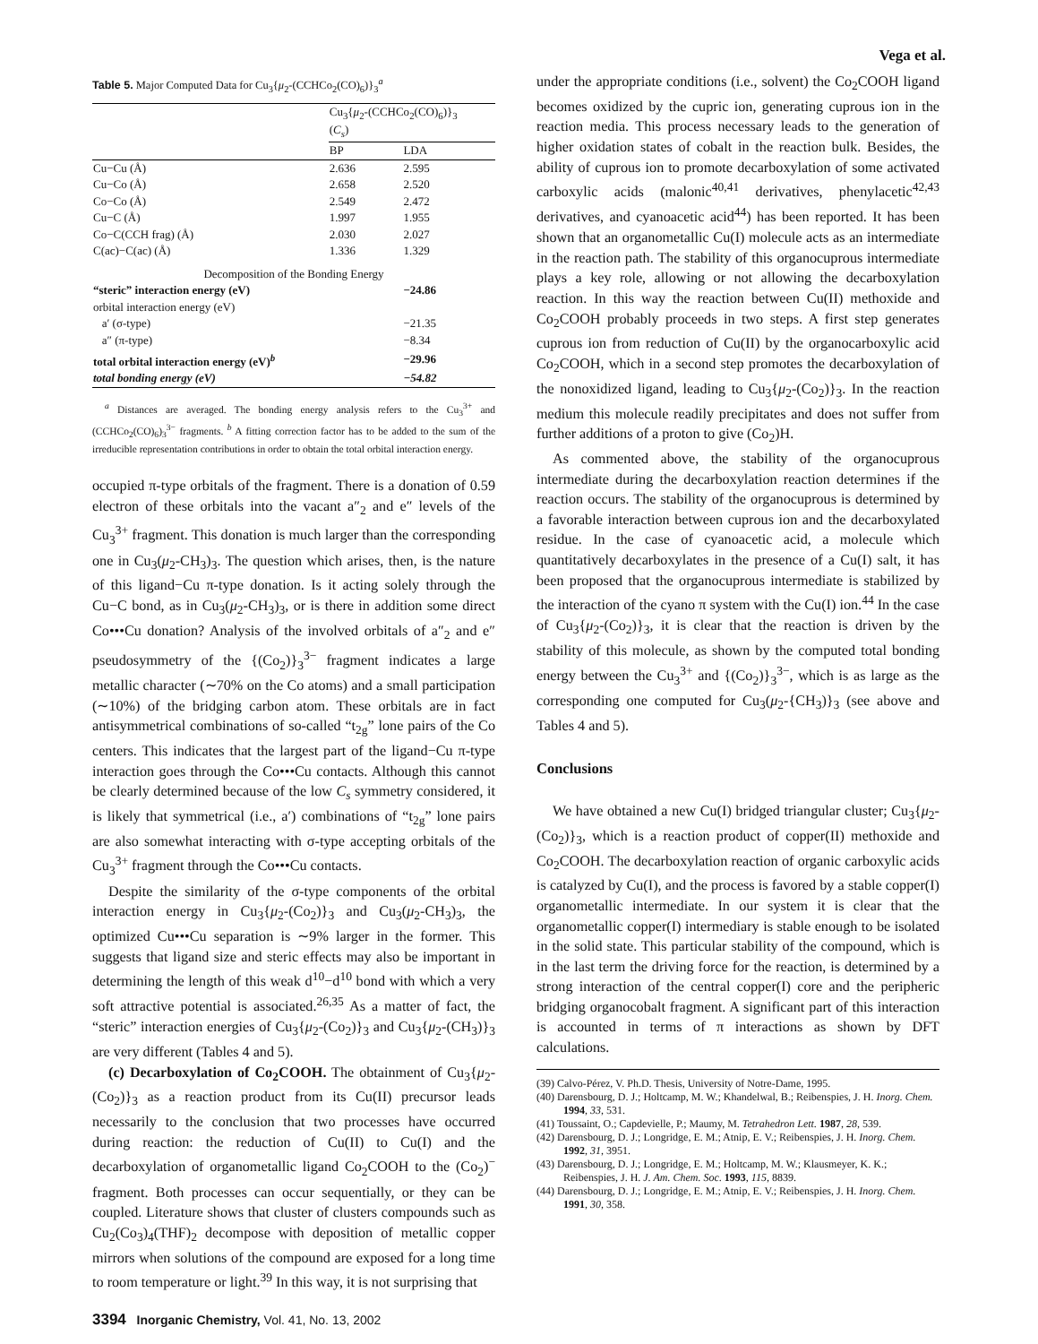Vega et al.
Table 5. Major Computed Data for Cu<sub>3</sub>{μ<sub>2</sub>-(CCHCo<sub>2</sub>(CO)<sub>6</sub>)}<sub>3</sub><sup>a</sup>
| | Cu<sub>3</sub>{ μ<sub>2</sub>-(CCHCo<sub>2</sub>(CO)<sub>6</sub>)}<sub>3</sub> ( C<sub>s</sub> ) | |
| --- | --- | --- |
| | BP | LDA |
| Cu−Cu (Å) | 2.636 | 2.595 |
| Cu−Co (Å) | 2.658 | 2.520 |
| Co−Co (Å) | 2.549 | 2.472 |
| Cu−C (Å) | 1.997 | 1.955 |
| Co−C(CCH frag) (Å) | 2.030 | 2.027 |
| C(ac)−C(ac) (Å) | 1.336 | 1.329 |
| Decomposition of the Bonding Energy | | |
| “steric” interaction energy (eV) | | −24.86 |
| orbital interaction energy (eV) | | |
| a′ (σ-type) | | −21.35 |
| a″ (π-type) | | −8.34 |
| total orbital interaction energy (eV)<sup>b</sup> | | −29.96 |
| total bonding energy (eV) | | −54.82 |
<sup>a</sup> Distances are averaged. The bonding energy analysis refers to the Cu<sub>3</sub><sup>3+</sup> and (CCHCo<sub>2</sub>(CO)<sub>6</sub>)<sub>3</sub><sup>3−</sup> fragments. <sup>b</sup> A fitting correction factor has to be added to the sum of the irreducible representation contributions in order to obtain the total orbital interaction energy.
occupied π-type orbitals of the fragment. There is a donation of 0.59 electron of these orbitals into the vacant a″<sub>2</sub> and e″ levels of the Cu<sub>3</sub><sup>3+</sup> fragment. This donation is much larger than the corresponding one in Cu<sub>3</sub>(μ<sub>2</sub>-CH<sub>3</sub>)<sub>3</sub>. The question which arises, then, is the nature of this ligand−Cu π-type donation. Is it acting solely through the Cu−C bond, as in Cu<sub>3</sub>(μ<sub>2</sub>-CH<sub>3</sub>)<sub>3</sub>, or is there in addition some direct Co•••Cu donation? Analysis of the involved orbitals of a″<sub>2</sub> and e″ pseudosymmetry of the {(Co<sub>2</sub>)}<sub>3</sub><sup>3−</sup> fragment indicates a large metallic character (∼70% on the Co atoms) and a small participation (∼10%) of the bridging carbon atom. These orbitals are in fact antisymmetrical combinations of so-called “t<sub>2g</sub>” lone pairs of the Co centers. This indicates that the largest part of the ligand−Cu π-type interaction goes through the Co•••Cu contacts. Although this cannot be clearly determined because of the low C<sub>s</sub> symmetry considered, it is likely that symmetrical (i.e., a′) combinations of “t<sub>2g</sub>” lone pairs are also somewhat interacting with σ-type accepting orbitals of the Cu<sub>3</sub><sup>3+</sup> fragment through the Co•••Cu contacts.
Despite the similarity of the σ-type components of the orbital interaction energy in Cu<sub>3</sub>{μ<sub>2</sub>-(Co<sub>2</sub>)}<sub>3</sub> and Cu<sub>3</sub>(μ<sub>2</sub>-CH<sub>3</sub>)<sub>3</sub>, the optimized Cu•••Cu separation is ∼9% larger in the former. This suggests that ligand size and steric effects may also be important in determining the length of this weak d<sup>10</sup>−d<sup>10</sup> bond with which a very soft attractive potential is associated.<sup>26,35</sup> As a matter of fact, the “steric” interaction energies of Cu<sub>3</sub>{μ<sub>2</sub>-(Co<sub>2</sub>)}<sub>3</sub> and Cu<sub>3</sub>{μ<sub>2</sub>-(CH<sub>3</sub>)}<sub>3</sub> are very different (Tables 4 and 5).
(c) Decarboxylation of Co<sub>2</sub>COOH. The obtainment of Cu<sub>3</sub>{μ<sub>2</sub>-(Co<sub>2</sub>)}<sub>3</sub> as a reaction product from its Cu(II) precursor leads necessarily to the conclusion that two processes have occurred during reaction: the reduction of Cu(II) to Cu(I) and the decarboxylation of organometallic ligand Co<sub>2</sub>COOH to the (Co<sub>2</sub>)<sup>−</sup> fragment. Both processes can occur sequentially, or they can be coupled. Literature shows that cluster of clusters compounds such as Cu<sub>2</sub>(Co<sub>3</sub>)<sub>4</sub>(THF)<sub>2</sub> decompose with deposition of metallic copper mirrors when solutions of the compound are exposed for a long time to room temperature or light.<sup>39</sup> In this way, it is not surprising that
under the appropriate conditions (i.e., solvent) the Co<sub>2</sub>COOH ligand becomes oxidized by the cupric ion, generating cuprous ion in the reaction media. This process necessary leads to the generation of higher oxidation states of cobalt in the reaction bulk. Besides, the ability of cuprous ion to promote decarboxylation of some activated carboxylic acids (malonic<sup>40,41</sup> derivatives, phenylacetic<sup>42,43</sup> derivatives, and cyanoacetic acid<sup>44</sup>) has been reported. It has been shown that an organometallic Cu(I) molecule acts as an intermediate in the reaction path. The stability of this organocuprous intermediate plays a key role, allowing or not allowing the decarboxylation reaction. In this way the reaction between Cu(II) methoxide and Co<sub>2</sub>COOH probably proceeds in two steps. A first step generates cuprous ion from reduction of Cu(II) by the organocarboxylic acid Co<sub>2</sub>COOH, which in a second step promotes the decarboxylation of the nonoxidized ligand, leading to Cu<sub>3</sub>{μ<sub>2</sub>-(Co<sub>2</sub>)}<sub>3</sub>. In the reaction medium this molecule readily precipitates and does not suffer from further additions of a proton to give (Co<sub>2</sub>)H.
As commented above, the stability of the organocuprous intermediate during the decarboxylation reaction determines if the reaction occurs. The stability of the organocuprous is determined by a favorable interaction between cuprous ion and the decarboxylated residue. In the case of cyanoacetic acid, a molecule which quantitatively decarboxylates in the presence of a Cu(I) salt, it has been proposed that the organocuprous intermediate is stabilized by the interaction of the cyano π system with the Cu(I) ion.<sup>44</sup> In the case of Cu<sub>3</sub>{μ<sub>2</sub>-(Co<sub>2</sub>)}<sub>3</sub>, it is clear that the reaction is driven by the stability of this molecule, as shown by the computed total bonding energy between the Cu<sub>3</sub><sup>3+</sup> and {(Co<sub>2</sub>)}<sub>3</sub><sup>3−</sup>, which is as large as the corresponding one computed for Cu<sub>3</sub>(μ<sub>2</sub>-{CH<sub>3</sub>)}<sub>3</sub> (see above and Tables 4 and 5).
Conclusions
We have obtained a new Cu(I) bridged triangular cluster; Cu<sub>3</sub>{μ<sub>2</sub>-(Co<sub>2</sub>)}<sub>3</sub>, which is a reaction product of copper(II) methoxide and Co<sub>2</sub>COOH. The decarboxylation reaction of organic carboxylic acids is catalyzed by Cu(I), and the process is favored by a stable copper(I) organometallic intermediate. In our system it is clear that the organometallic copper(I) intermediary is stable enough to be isolated in the solid state. This particular stability of the compound, which is in the last term the driving force for the reaction, is determined by a strong interaction of the central copper(I) core and the peripheric bridging organocobalt fragment. A significant part of this interaction is accounted in terms of π interactions as shown by DFT calculations.
(39) Calvo-Pérez, V. Ph.D. Thesis, University of Notre-Dame, 1995.
(40) Darensbourg, D. J.; Holtcamp, M. W.; Khandelwal, B.; Reibenspies, J. H. Inorg. Chem. 1994, 33, 531.
(41) Toussaint, O.; Capdevielle, P.; Maumy, M. Tetrahedron Lett. 1987, 28, 539.
(42) Darensbourg, D. J.; Longridge, E. M.; Atnip, E. V.; Reibenspies, J. H. Inorg. Chem. 1992, 31, 3951.
(43) Darensbourg, D. J.; Longridge, E. M.; Holtcamp, M. W.; Klausmeyer, K. K.; Reibenspies, J. H. J. Am. Chem. Soc. 1993, 115, 8839.
(44) Darensbourg, D. J.; Longridge, E. M.; Atnip, E. V.; Reibenspies, J. H. Inorg. Chem. 1991, 30, 358.
3394 Inorganic Chemistry, Vol. 41, No. 13, 2002